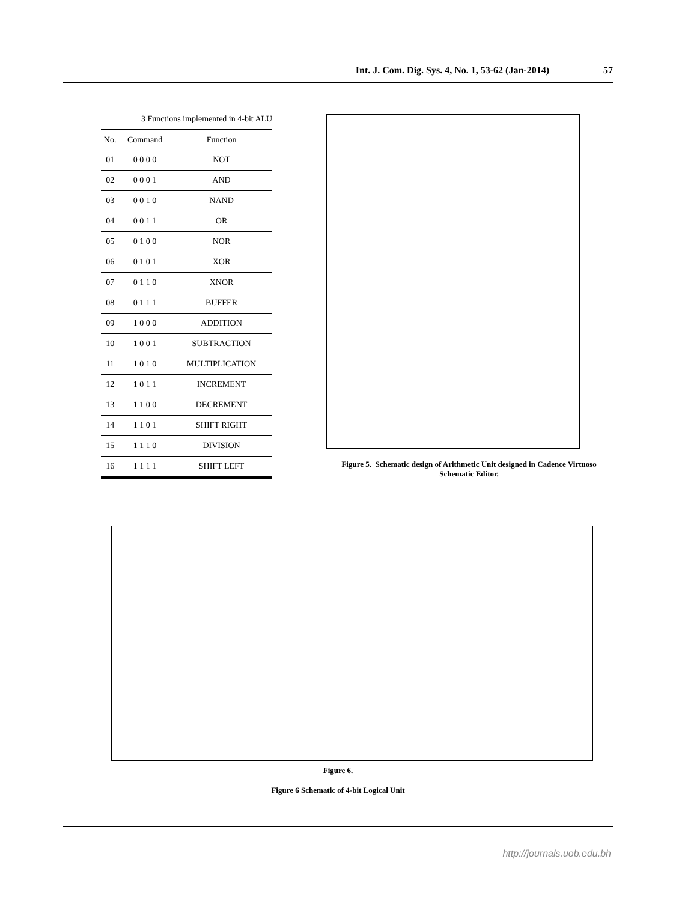Int. J. Com. Dig. Sys. 4, No. 1, 53-62 (Jan-2014) 57
3 Functions implemented in 4-bit ALU
| No. | Command | Function |
| --- | --- | --- |
| 01 | 0 0 0 0 | NOT |
| 02 | 0 0 0 1 | AND |
| 03 | 0 0 1 0 | NAND |
| 04 | 0 0 1 1 | OR |
| 05 | 0 1 0 0 | NOR |
| 06 | 0 1 0 1 | XOR |
| 07 | 0 1 1 0 | XNOR |
| 08 | 0 1 1 1 | BUFFER |
| 09 | 1 0 0 0 | ADDITION |
| 10 | 1 0 0 1 | SUBTRACTION |
| 11 | 1 0 1 0 | MULTIPLICATION |
| 12 | 1 0 1 1 | INCREMENT |
| 13 | 1 1 0 0 | DECREMENT |
| 14 | 1 1 0 1 | SHIFT RIGHT |
| 15 | 1 1 1 0 | DIVISION |
| 16 | 1 1 1 1 | SHIFT LEFT |
Figure 5. Schematic design of Arithmetic Unit designed in Cadence Virtuoso Schematic Editor.
Figure 6.
Figure 6 Schematic of 4-bit Logical Unit
http://journals.uob.edu.bh